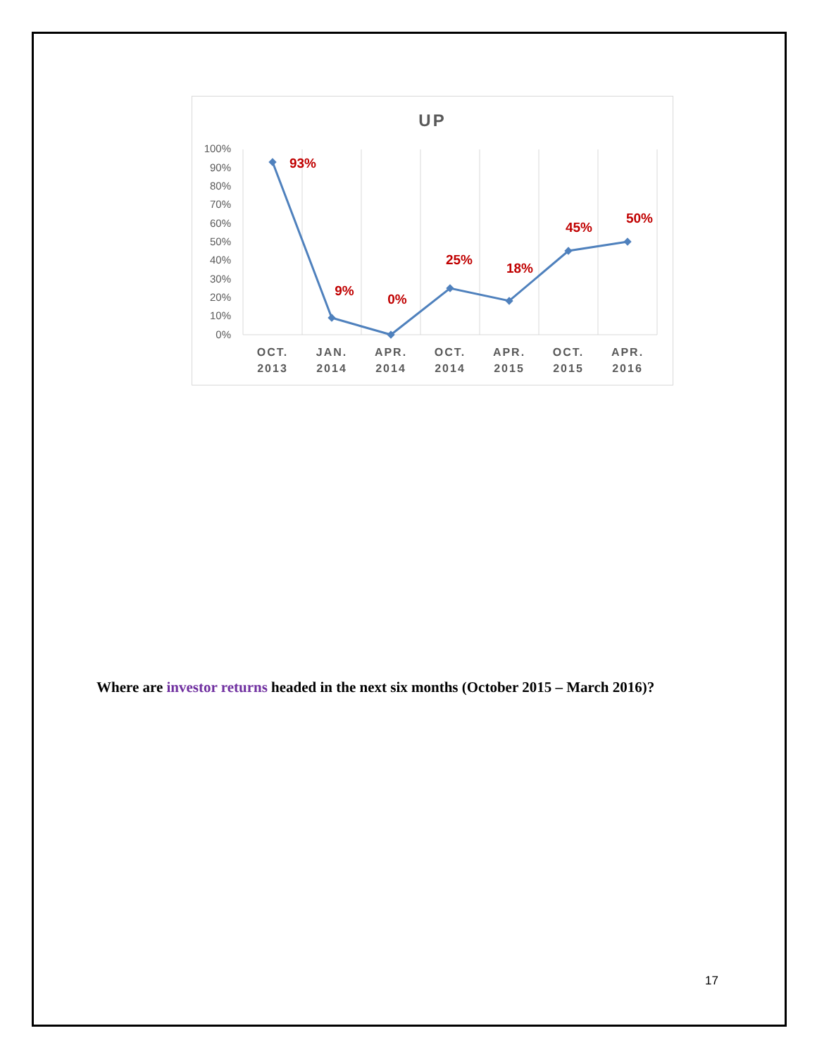UP
100%
90%
80%
70%
60%
50%
40%
30%
20%
10%
0%
93%
9%
0%
25%
18%
45%
50%
OCT.
2013
JAN.
2014
APR.
2014
OCT.
2014
APR.
2015
OCT.
2015
APR.
2016
Where are investor returns headed in the next six months (October 2015 – March 2016)?
17